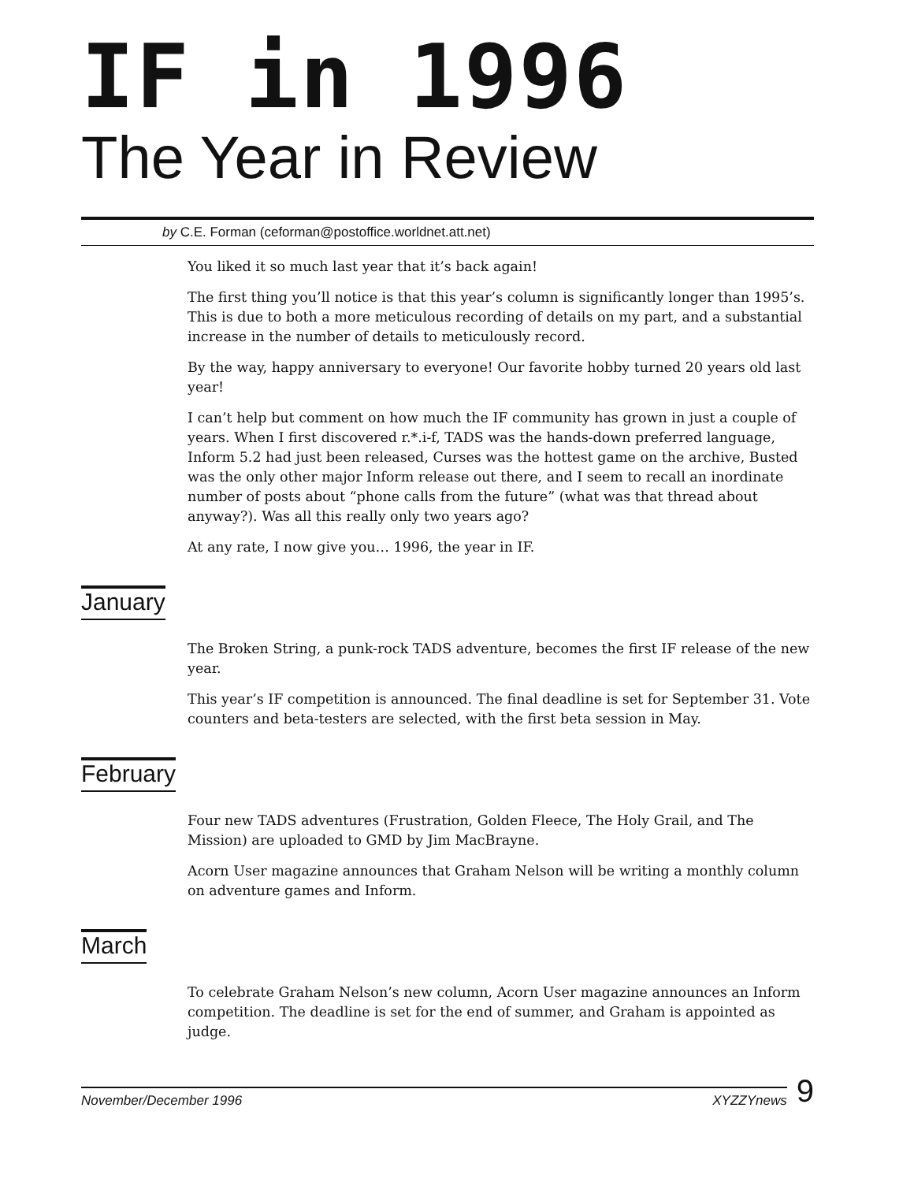IF in 1996
The Year in Review
by C.E. Forman (ceforman@postoffice.worldnet.att.net)
You liked it so much last year that it’s back again!
The first thing you’ll notice is that this year’s column is significantly longer than 1995’s. This is due to both a more meticulous recording of details on my part, and a substantial increase in the number of details to meticulously record.
By the way, happy anniversary to everyone! Our favorite hobby turned 20 years old last year!
I can’t help but comment on how much the IF community has grown in just a couple of years. When I first discovered r.*.i-f, TADS was the hands-down preferred language, Inform 5.2 had just been released, Curses was the hottest game on the archive, Busted was the only other major Inform release out there, and I seem to recall an inordinate number of posts about “phone calls from the future” (what was that thread about anyway?). Was all this really only two years ago?
At any rate, I now give you… 1996, the year in IF.
January
The Broken String, a punk-rock TADS adventure, becomes the first IF release of the new year.
This year’s IF competition is announced. The final deadline is set for September 31. Vote counters and beta-testers are selected, with the first beta session in May.
February
Four new TADS adventures (Frustration, Golden Fleece, The Holy Grail, and The Mission) are uploaded to GMD by Jim MacBrayne.
Acorn User magazine announces that Graham Nelson will be writing a monthly column on adventure games and Inform.
March
To celebrate Graham Nelson’s new column, Acorn User magazine announces an Inform competition. The deadline is set for the end of summer, and Graham is appointed as judge.
November/December 1996 XYZZYnews
9